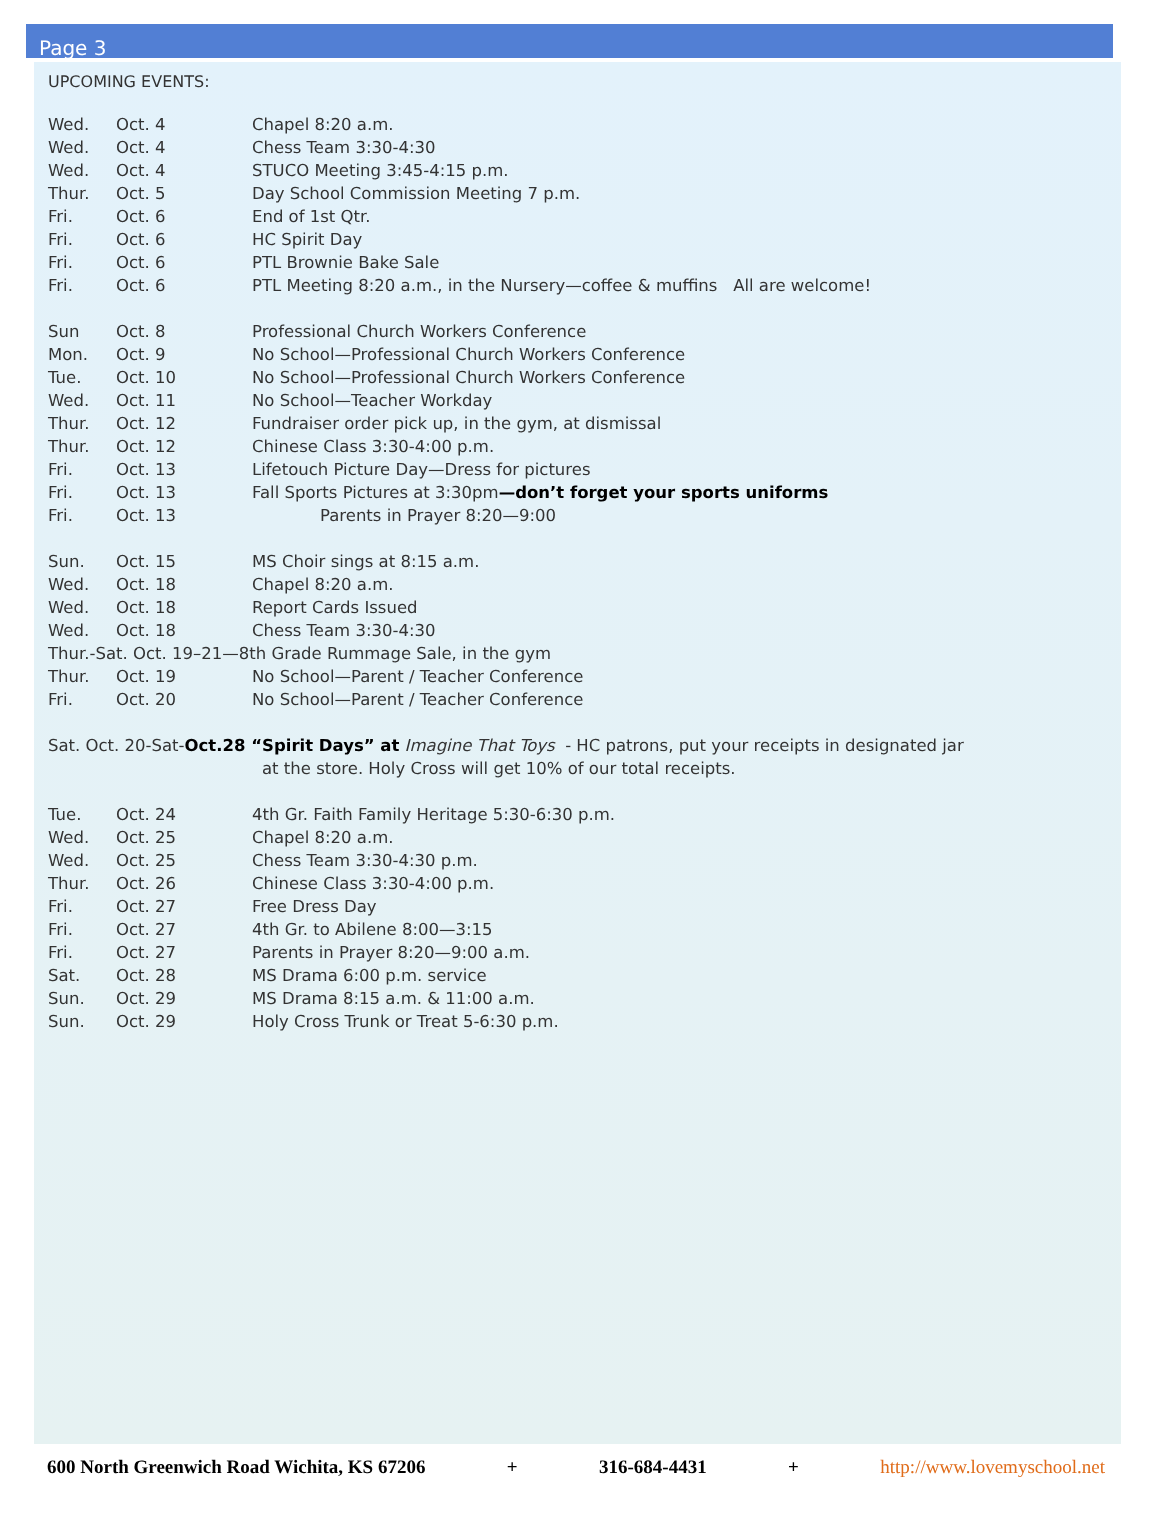Page 3
UPCOMING EVENTS:
Wed. Oct. 4 Chapel 8:20 a.m.
Wed. Oct. 4 Chess Team 3:30-4:30
Wed. Oct. 4 STUCO Meeting 3:45-4:15 p.m.
Thur. Oct. 5 Day School Commission Meeting 7 p.m.
Fri. Oct. 6 End of 1st Qtr.
Fri. Oct. 6 HC Spirit Day
Fri. Oct. 6 PTL Brownie Bake Sale
Fri. Oct. 6 PTL Meeting 8:20 a.m., in the Nursery—coffee & muffins All are welcome!
Sun Oct. 8 Professional Church Workers Conference
Mon. Oct. 9 No School—Professional Church Workers Conference
Tue. Oct. 10 No School—Professional Church Workers Conference
Wed. Oct. 11 No School—Teacher Workday
Thur. Oct. 12 Fundraiser order pick up, in the gym, at dismissal
Thur. Oct. 12 Chinese Class 3:30-4:00 p.m.
Fri. Oct. 13 Lifetouch Picture Day—Dress for pictures
Fri. Oct. 13 Fall Sports Pictures at 3:30pm—don’t forget your sports uniforms
Fri. Oct. 13 Parents in Prayer 8:20—9:00
Sun. Oct. 15 MS Choir sings at 8:15 a.m.
Wed. Oct. 18 Chapel 8:20 a.m.
Wed. Oct. 18 Report Cards Issued
Wed. Oct. 18 Chess Team 3:30-4:30
Thur.-Sat. Oct. 19–21—8th Grade Rummage Sale, in the gym
Thur. Oct. 19 No School—Parent / Teacher Conference
Fri. Oct. 20 No School—Parent / Teacher Conference
Sat. Oct. 20-Sat-Oct.28 “Spirit Days” at Imagine That Toys - HC patrons, put your receipts in designated jar
at the store. Holy Cross will get 10% of our total receipts.
Tue. Oct. 24 4th Gr. Faith Family Heritage 5:30-6:30 p.m.
Wed. Oct. 25 Chapel 8:20 a.m.
Wed. Oct. 25 Chess Team 3:30-4:30 p.m.
Thur. Oct. 26 Chinese Class 3:30-4:00 p.m.
Fri. Oct. 27 Free Dress Day
Fri. Oct. 27 4th Gr. to Abilene 8:00—3:15
Fri. Oct. 27 Parents in Prayer 8:20—9:00 a.m.
Sat. Oct. 28 MS Drama 6:00 p.m. service
Sun. Oct. 29 MS Drama 8:15 a.m. & 11:00 a.m.
Sun. Oct. 29 Holy Cross Trunk or Treat 5-6:30 p.m.
600 North Greenwich Road Wichita, KS 67206 + 316-684-4431 + http://www.lovemyschool.net